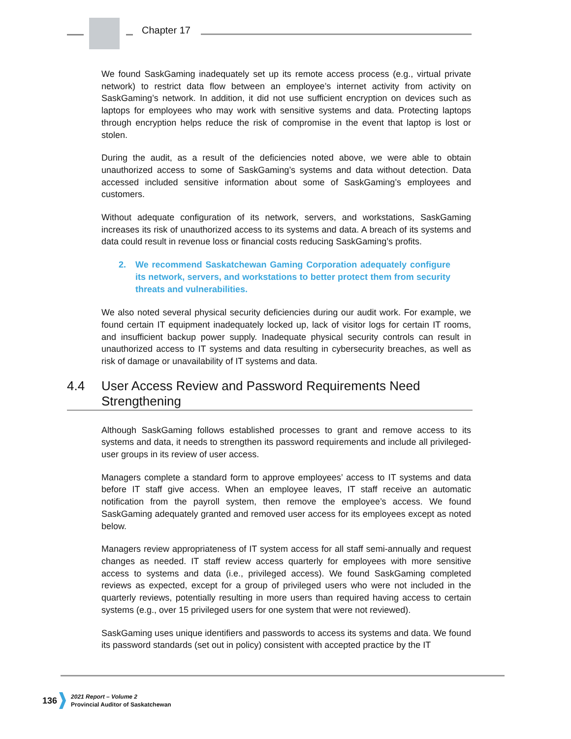Chapter 17
We found SaskGaming inadequately set up its remote access process (e.g., virtual private network) to restrict data flow between an employee’s internet activity from activity on SaskGaming’s network. In addition, it did not use sufficient encryption on devices such as laptops for employees who may work with sensitive systems and data. Protecting laptops through encryption helps reduce the risk of compromise in the event that laptop is lost or stolen.
During the audit, as a result of the deficiencies noted above, we were able to obtain unauthorized access to some of SaskGaming’s systems and data without detection. Data accessed included sensitive information about some of SaskGaming’s employees and customers.
Without adequate configuration of its network, servers, and workstations, SaskGaming increases its risk of unauthorized access to its systems and data. A breach of its systems and data could result in revenue loss or financial costs reducing SaskGaming’s profits.
2. We recommend Saskatchewan Gaming Corporation adequately configure its network, servers, and workstations to better protect them from security threats and vulnerabilities.
We also noted several physical security deficiencies during our audit work. For example, we found certain IT equipment inadequately locked up, lack of visitor logs for certain IT rooms, and insufficient backup power supply. Inadequate physical security controls can result in unauthorized access to IT systems and data resulting in cybersecurity breaches, as well as risk of damage or unavailability of IT systems and data.
4.4 User Access Review and Password Requirements Need Strengthening
Although SaskGaming follows established processes to grant and remove access to its systems and data, it needs to strengthen its password requirements and include all privileged-user groups in its review of user access.
Managers complete a standard form to approve employees’ access to IT systems and data before IT staff give access. When an employee leaves, IT staff receive an automatic notification from the payroll system, then remove the employee’s access. We found SaskGaming adequately granted and removed user access for its employees except as noted below.
Managers review appropriateness of IT system access for all staff semi-annually and request changes as needed. IT staff review access quarterly for employees with more sensitive access to systems and data (i.e., privileged access). We found SaskGaming completed reviews as expected, except for a group of privileged users who were not included in the quarterly reviews, potentially resulting in more users than required having access to certain systems (e.g., over 15 privileged users for one system that were not reviewed).
SaskGaming uses unique identifiers and passwords to access its systems and data. We found its password standards (set out in policy) consistent with accepted practice by the IT
136
2021 Report – Volume 2
Provincial Auditor of Saskatchewan